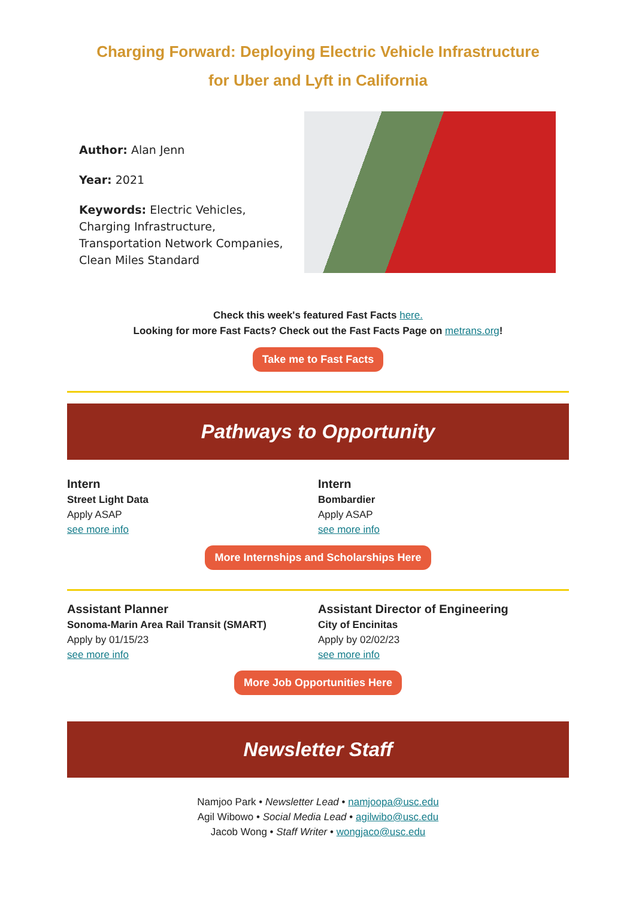Charging Forward: Deploying Electric Vehicle Infrastructure
for Uber and Lyft in California
Author: Alan Jenn
Year: 2021
Keywords: Electric Vehicles, Charging Infrastructure, Transportation Network Companies, Clean Miles Standard
Check this week's featured Fast Facts here.
Looking for more Fast Facts? Check out the Fast Facts Page on metrans.org!
Take me to Fast Facts
Pathways to Opportunity
Intern
Street Light Data
Apply ASAP
see more info
Intern
Bombardier
Apply ASAP
see more info
More Internships and Scholarships Here
Assistant Planner
Sonoma-Marin Area Rail Transit (SMART)
Apply by 01/15/23
see more info
Assistant Director of Engineering
City of Encinitas
Apply by 02/02/23
see more info
More Job Opportunities Here
Newsletter Staff
Namjoo Park • Newsletter Lead • namjoopa@usc.edu
Agil Wibowo • Social Media Lead • agilwibo@usc.edu
Jacob Wong • Staff Writer • wongjaco@usc.edu